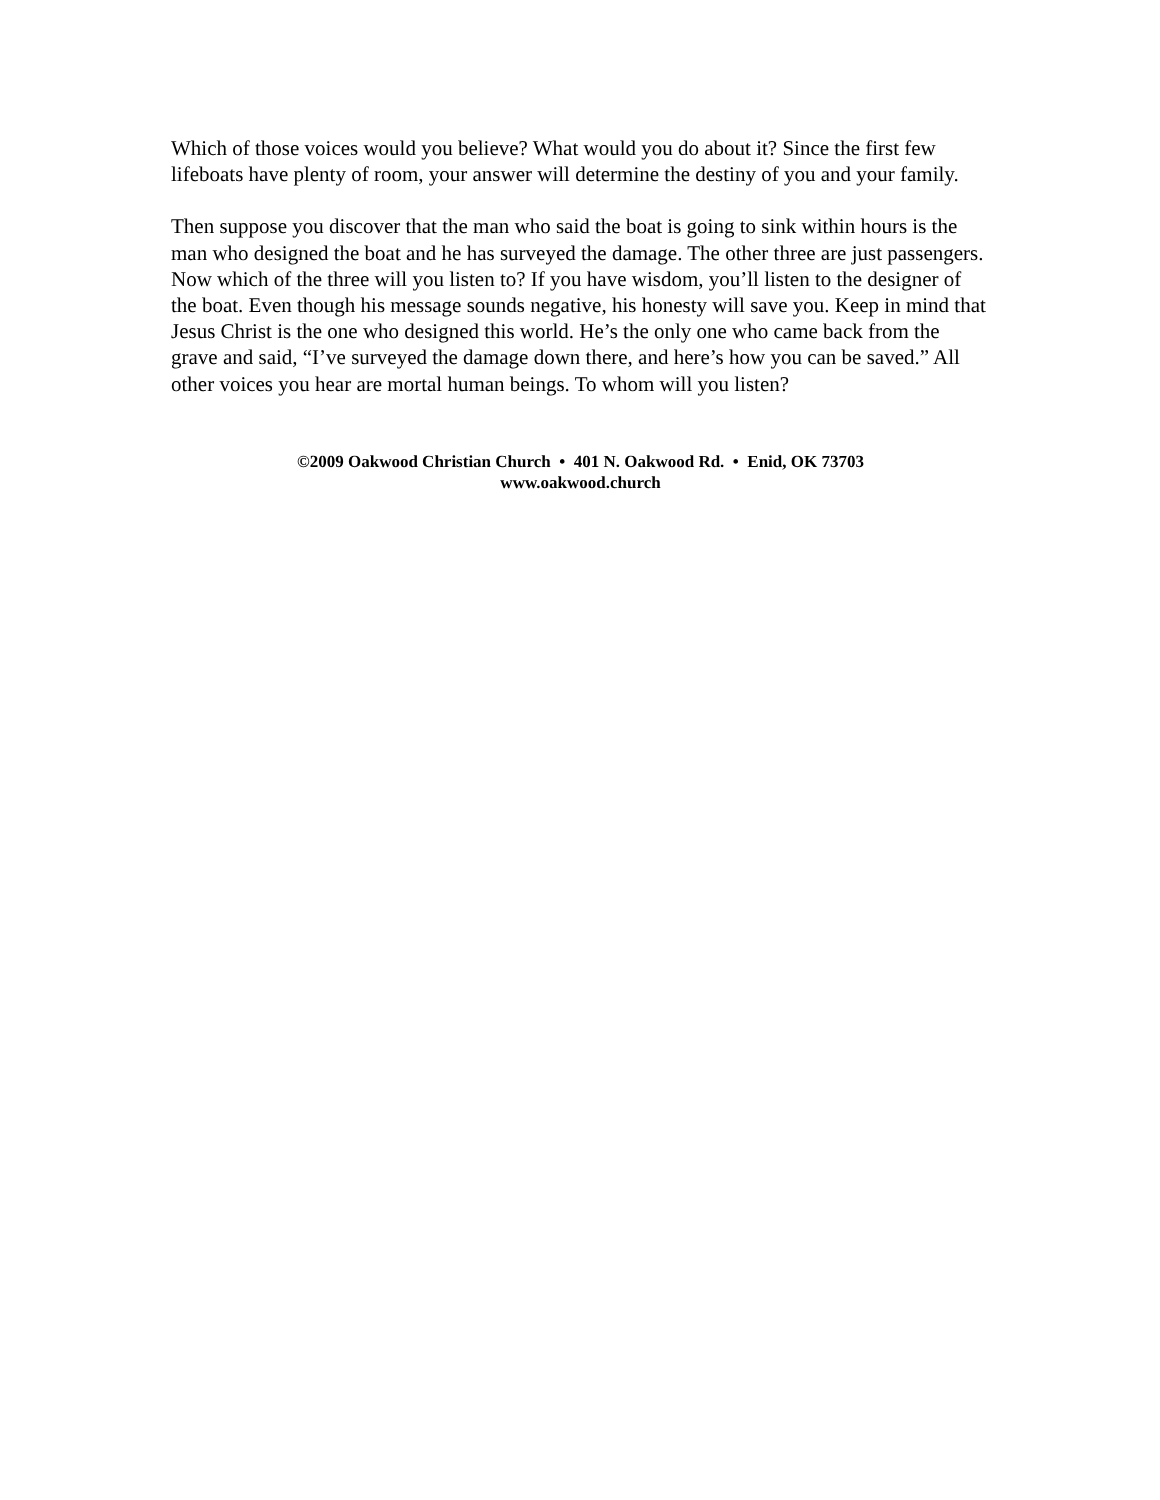Which of those voices would you believe? What would you do about it? Since the first few lifeboats have plenty of room, your answer will determine the destiny of you and your family.
Then suppose you discover that the man who said the boat is going to sink within hours is the man who designed the boat and he has surveyed the damage. The other three are just passengers. Now which of the three will you listen to? If you have wisdom, you’ll listen to the designer of the boat. Even though his message sounds negative, his honesty will save you. Keep in mind that Jesus Christ is the one who designed this world. He’s the only one who came back from the grave and said, “I’ve surveyed the damage down there, and here’s how you can be saved.” All other voices you hear are mortal human beings. To whom will you listen?
©2009 Oakwood Christian Church • 401 N. Oakwood Rd. • Enid, OK 73703
www.oakwood.church